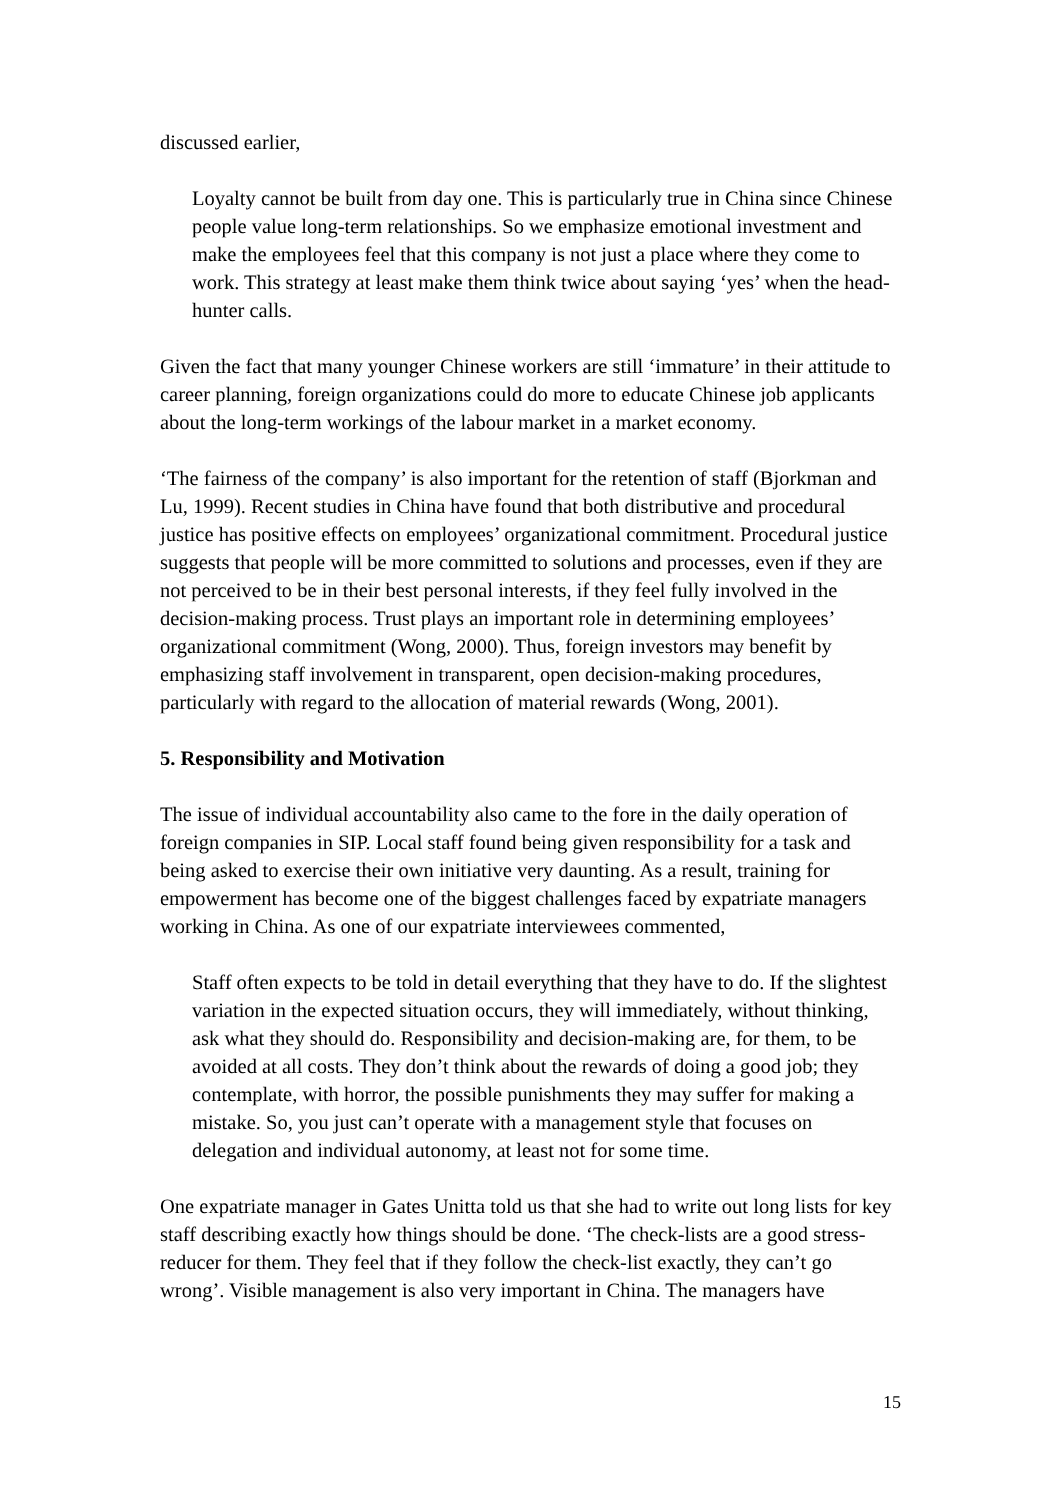discussed earlier,
Loyalty cannot be built from day one. This is particularly true in China since Chinese people value long-term relationships. So we emphasize emotional investment and make the employees feel that this company is not just a place where they come to work. This strategy at least make them think twice about saying ‘yes’ when the head-hunter calls.
Given the fact that many younger Chinese workers are still ‘immature’ in their attitude to career planning, foreign organizations could do more to educate Chinese job applicants about the long-term workings of the labour market in a market economy.
‘The fairness of the company’ is also important for the retention of staff (Bjorkman and Lu, 1999). Recent studies in China have found that both distributive and procedural justice has positive effects on employees’ organizational commitment. Procedural justice suggests that people will be more committed to solutions and processes, even if they are not perceived to be in their best personal interests, if they feel fully involved in the decision-making process. Trust plays an important role in determining employees’ organizational commitment (Wong, 2000). Thus, foreign investors may benefit by emphasizing staff involvement in transparent, open decision-making procedures, particularly with regard to the allocation of material rewards (Wong, 2001).
5. Responsibility and Motivation
The issue of individual accountability also came to the fore in the daily operation of foreign companies in SIP. Local staff found being given responsibility for a task and being asked to exercise their own initiative very daunting. As a result, training for empowerment has become one of the biggest challenges faced by expatriate managers working in China. As one of our expatriate interviewees commented,
Staff often expects to be told in detail everything that they have to do. If the slightest variation in the expected situation occurs, they will immediately, without thinking, ask what they should do. Responsibility and decision-making are, for them, to be avoided at all costs. They don’t think about the rewards of doing a good job; they contemplate, with horror, the possible punishments they may suffer for making a mistake. So, you just can’t operate with a management style that focuses on delegation and individual autonomy, at least not for some time.
One expatriate manager in Gates Unitta told us that she had to write out long lists for key staff describing exactly how things should be done. ‘The check-lists are a good stress-reducer for them. They feel that if they follow the check-list exactly, they can’t go wrong’. Visible management is also very important in China. The managers have
15